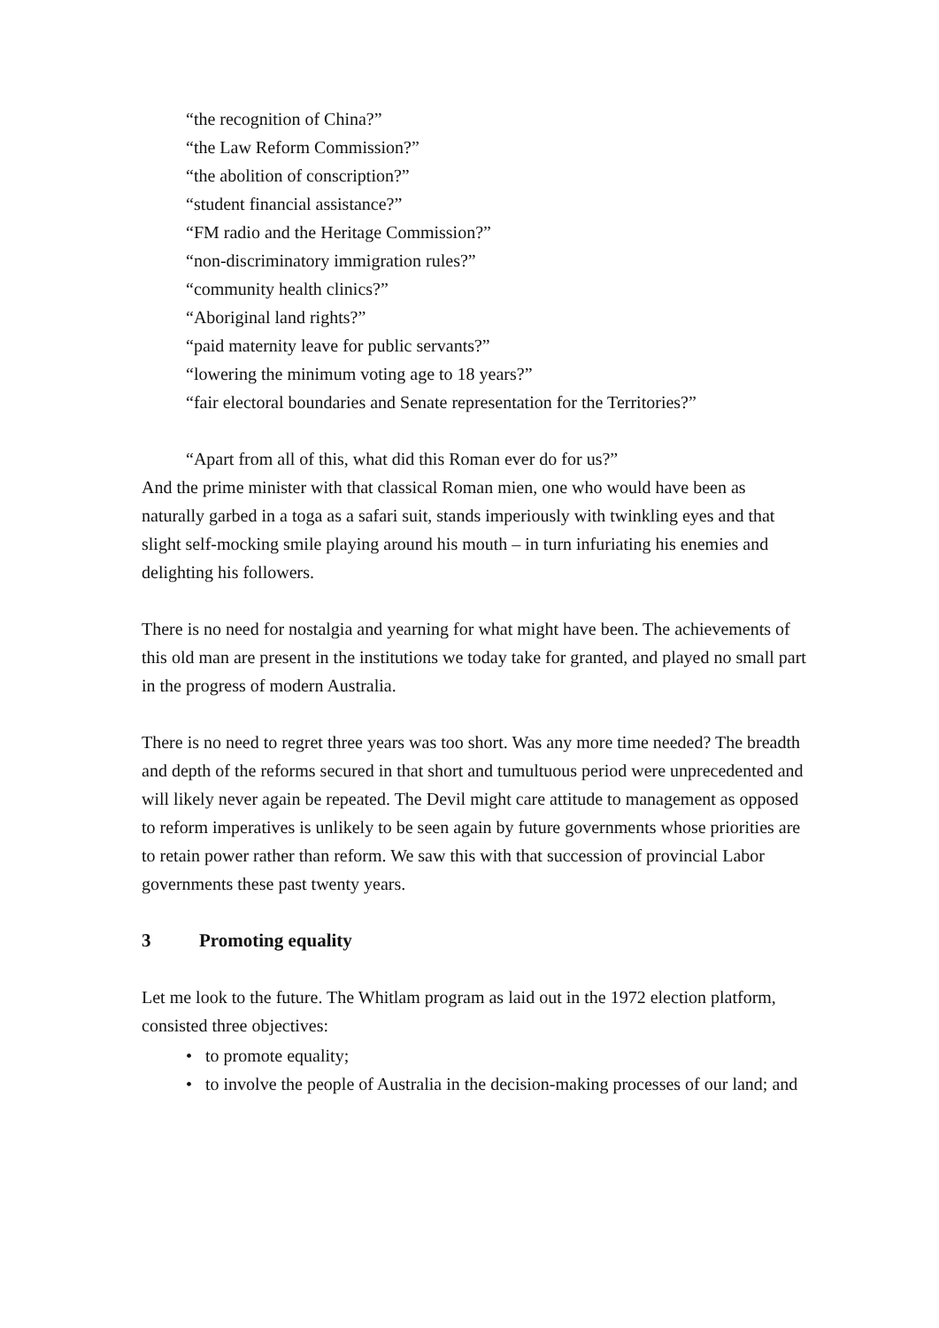“the recognition of China?”
“the Law Reform Commission?”
“the abolition of conscription?”
“student financial assistance?”
“FM radio and the Heritage Commission?”
“non-discriminatory immigration rules?”
“community health clinics?”
“Aboriginal land rights?”
“paid maternity leave for public servants?”
“lowering the minimum voting age to 18 years?”
“fair electoral boundaries and Senate representation for the Territories?”
“Apart from all of this, what did this Roman ever do for us?”
And the prime minister with that classical Roman mien, one who would have been as naturally garbed in a toga as a safari suit, stands imperiously with twinkling eyes and that slight self-mocking smile playing around his mouth – in turn infuriating his enemies and delighting his followers.
There is no need for nostalgia and yearning for what might have been. The achievements of this old man are present in the institutions we today take for granted, and played no small part in the progress of modern Australia.
There is no need to regret three years was too short. Was any more time needed? The breadth and depth of the reforms secured in that short and tumultuous period were unprecedented and will likely never again be repeated. The Devil might care attitude to management as opposed to reform imperatives is unlikely to be seen again by future governments whose priorities are to retain power rather than reform. We saw this with that succession of provincial Labor governments these past twenty years.
3 Promoting equality
Let me look to the future. The Whitlam program as laid out in the 1972 election platform, consisted three objectives:
• to promote equality;
• to involve the people of Australia in the decision-making processes of our land; and